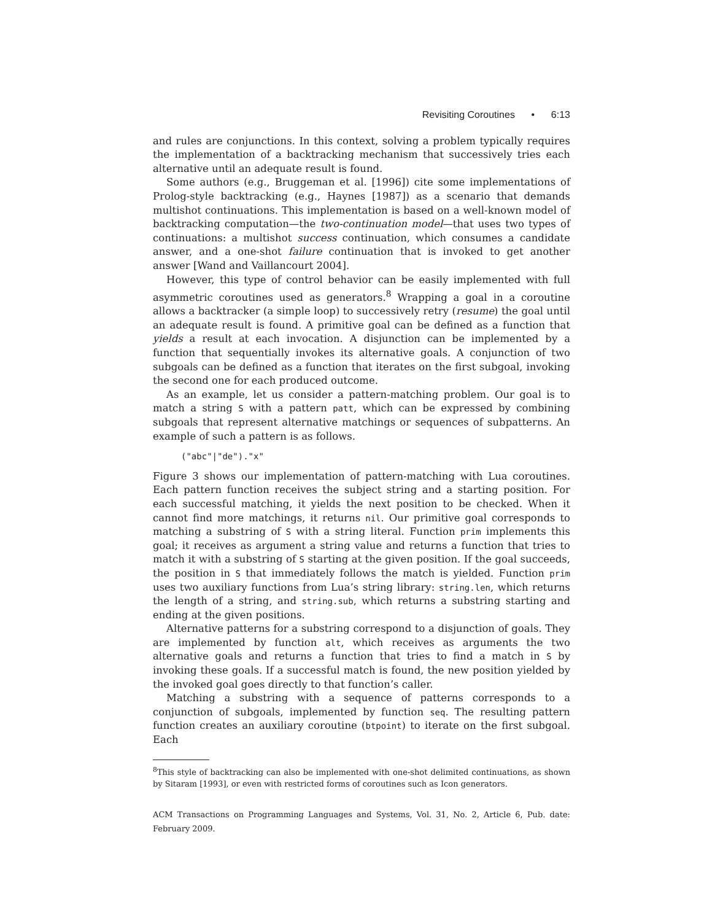Revisiting Coroutines • 6:13
and rules are conjunctions. In this context, solving a problem typically requires the implementation of a backtracking mechanism that successively tries each alternative until an adequate result is found.
Some authors (e.g., Bruggeman et al. [1996]) cite some implementations of Prolog-style backtracking (e.g., Haynes [1987]) as a scenario that demands multishot continuations. This implementation is based on a well-known model of backtracking computation—the two-continuation model—that uses two types of continuations: a multishot success continuation, which consumes a candidate answer, and a one-shot failure continuation that is invoked to get another answer [Wand and Vaillancourt 2004].
However, this type of control behavior can be easily implemented with full asymmetric coroutines used as generators.<sup>8</sup> Wrapping a goal in a coroutine allows a backtracker (a simple loop) to successively retry (resume) the goal until an adequate result is found. A primitive goal can be defined as a function that yields a result at each invocation. A disjunction can be implemented by a function that sequentially invokes its alternative goals. A conjunction of two subgoals can be defined as a function that iterates on the first subgoal, invoking the second one for each produced outcome.
As an example, let us consider a pattern-matching problem. Our goal is to match a string S with a pattern patt, which can be expressed by combining subgoals that represent alternative matchings or sequences of subpatterns. An example of such a pattern is as follows.
("abc"|"de")."x"
Figure 3 shows our implementation of pattern-matching with Lua coroutines. Each pattern function receives the subject string and a starting position. For each successful matching, it yields the next position to be checked. When it cannot find more matchings, it returns nil. Our primitive goal corresponds to matching a substring of S with a string literal. Function prim implements this goal; it receives as argument a string value and returns a function that tries to match it with a substring of S starting at the given position. If the goal succeeds, the position in S that immediately follows the match is yielded. Function prim uses two auxiliary functions from Lua’s string library: string.len, which returns the length of a string, and string.sub, which returns a substring starting and ending at the given positions.
Alternative patterns for a substring correspond to a disjunction of goals. They are implemented by function alt, which receives as arguments the two alternative goals and returns a function that tries to find a match in S by invoking these goals. If a successful match is found, the new position yielded by the invoked goal goes directly to that function’s caller.
Matching a substring with a sequence of patterns corresponds to a conjunction of subgoals, implemented by function seq. The resulting pattern function creates an auxiliary coroutine (btpoint) to iterate on the first subgoal. Each
<sup>8</sup> This style of backtracking can also be implemented with one-shot delimited continuations, as shown by Sitaram [1993], or even with restricted forms of coroutines such as Icon generators.
ACM Transactions on Programming Languages and Systems, Vol. 31, No. 2, Article 6, Pub. date: February 2009.